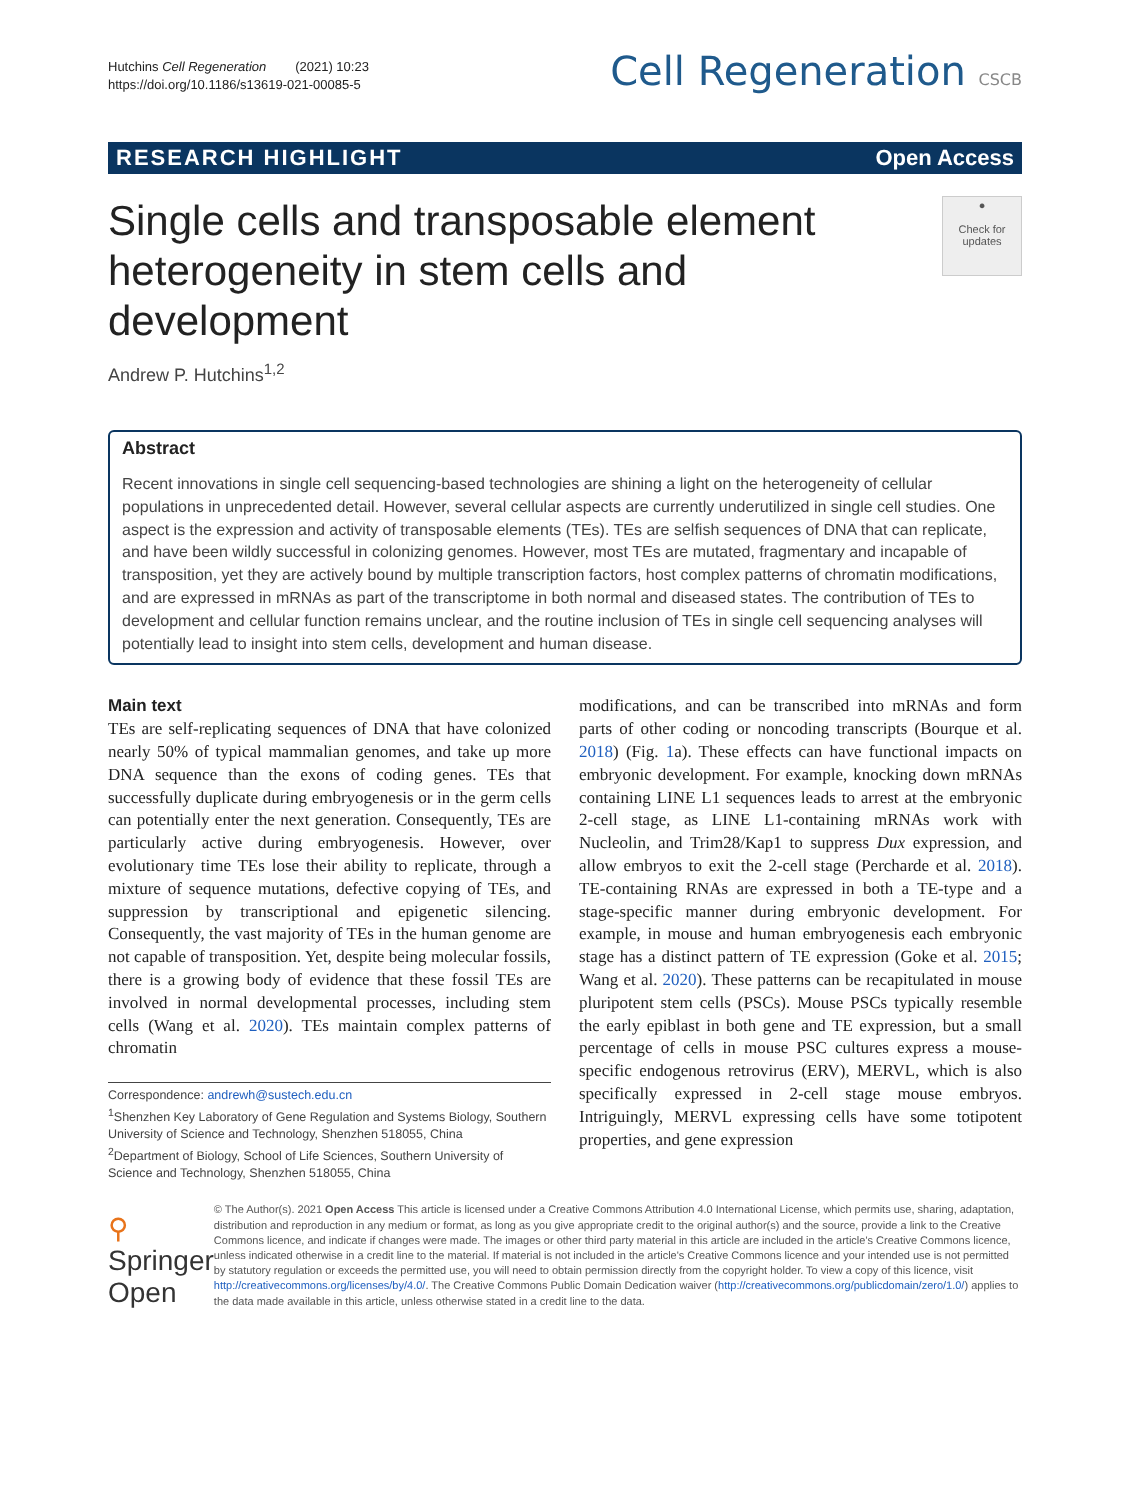Hutchins Cell Regeneration (2021) 10:23
https://doi.org/10.1186/s13619-021-00085-5
Cell Regeneration CSCB
RESEARCH HIGHLIGHT Open Access
Single cells and transposable element heterogeneity in stem cells and development
●
Check for updates
Andrew P. Hutchins<sup>1,2</sup>
Abstract
Recent innovations in single cell sequencing-based technologies are shining a light on the heterogeneity of cellular populations in unprecedented detail. However, several cellular aspects are currently underutilized in single cell studies. One aspect is the expression and activity of transposable elements (TEs). TEs are selfish sequences of DNA that can replicate, and have been wildly successful in colonizing genomes. However, most TEs are mutated, fragmentary and incapable of transposition, yet they are actively bound by multiple transcription factors, host complex patterns of chromatin modifications, and are expressed in mRNAs as part of the transcriptome in both normal and diseased states. The contribution of TEs to development and cellular function remains unclear, and the routine inclusion of TEs in single cell sequencing analyses will potentially lead to insight into stem cells, development and human disease.
Main text
TEs are self-replicating sequences of DNA that have colonized nearly 50% of typical mammalian genomes, and take up more DNA sequence than the exons of coding genes. TEs that successfully duplicate during embryogenesis or in the germ cells can potentially enter the next generation. Consequently, TEs are particularly active during embryogenesis. However, over evolutionary time TEs lose their ability to replicate, through a mixture of sequence mutations, defective copying of TEs, and suppression by transcriptional and epigenetic silencing. Consequently, the vast majority of TEs in the human genome are not capable of transposition. Yet, despite being molecular fossils, there is a growing body of evidence that these fossil TEs are involved in normal developmental processes, including stem cells (Wang et al. 2020). TEs maintain complex patterns of chromatin
Correspondence: andrewh@sustech.edu.cn
<sup>1</sup> Shenzhen Key Laboratory of Gene Regulation and Systems Biology, Southern University of Science and Technology, Shenzhen 518055, China
<sup>2</sup> Department of Biology, School of Life Sciences, Southern University of Science and Technology, Shenzhen 518055, China
modifications, and can be transcribed into mRNAs and form parts of other coding or noncoding transcripts (Bourque et al. 2018) (Fig. 1a). These effects can have functional impacts on embryonic development. For example, knocking down mRNAs containing LINE L1 sequences leads to arrest at the embryonic 2-cell stage, as LINE L1-containing mRNAs work with Nucleolin, and Trim28/Kap1 to suppress Dux expression, and allow embryos to exit the 2-cell stage (Percharde et al. 2018). TE-containing RNAs are expressed in both a TE-type and a stage-specific manner during embryonic development. For example, in mouse and human embryogenesis each embryonic stage has a distinct pattern of TE expression (Goke et al. 2015; Wang et al. 2020). These patterns can be recapitulated in mouse pluripotent stem cells (PSCs). Mouse PSCs typically resemble the early epiblast in both gene and TE expression, but a small percentage of cells in mouse PSC cultures express a mouse-specific endogenous retrovirus (ERV), MERVL, which is also specifically expressed in 2-cell stage mouse embryos. Intriguingly, MERVL expressing cells have some totipotent properties, and gene expression
⚲ Springer Open
© The Author(s). 2021 Open Access This article is licensed under a Creative Commons Attribution 4.0 International License, which permits use, sharing, adaptation, distribution and reproduction in any medium or format, as long as you give appropriate credit to the original author(s) and the source, provide a link to the Creative Commons licence, and indicate if changes were made. The images or other third party material in this article are included in the article's Creative Commons licence, unless indicated otherwise in a credit line to the material. If material is not included in the article's Creative Commons licence and your intended use is not permitted by statutory regulation or exceeds the permitted use, you will need to obtain permission directly from the copyright holder. To view a copy of this licence, visit http://creativecommons.org/licenses/by/4.0/. The Creative Commons Public Domain Dedication waiver (http://creativecommons.org/publicdomain/zero/1.0/) applies to the data made available in this article, unless otherwise stated in a credit line to the data.